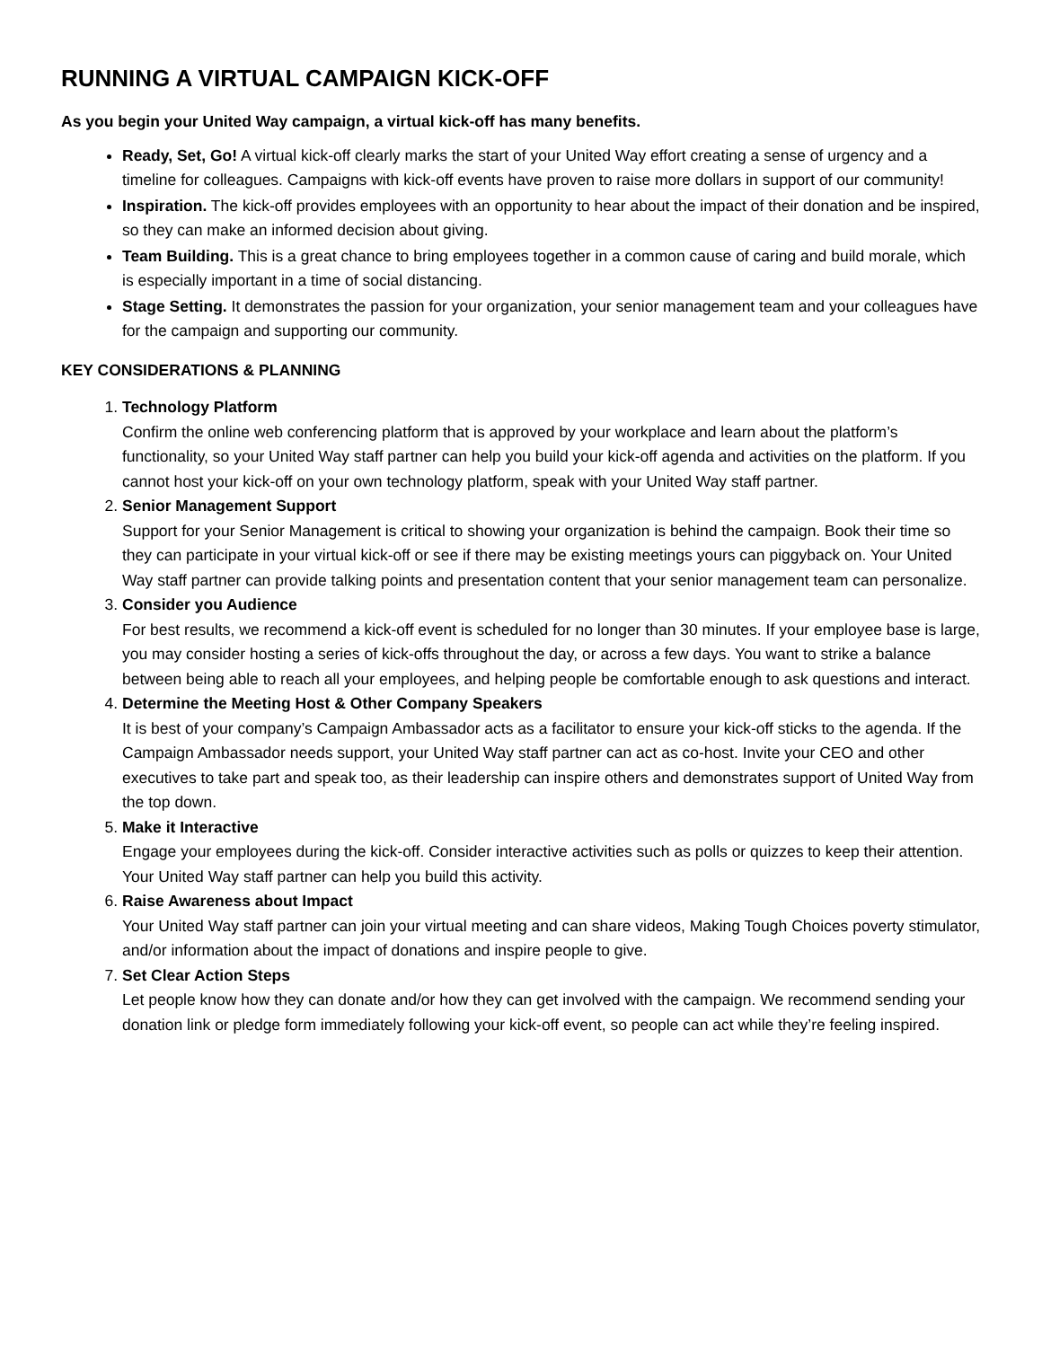RUNNING A VIRTUAL CAMPAIGN KICK-OFF
As you begin your United Way campaign, a virtual kick-off has many benefits.
Ready, Set, Go! A virtual kick-off clearly marks the start of your United Way effort creating a sense of urgency and a timeline for colleagues. Campaigns with kick-off events have proven to raise more dollars in support of our community!
Inspiration. The kick-off provides employees with an opportunity to hear about the impact of their donation and be inspired, so they can make an informed decision about giving.
Team Building. This is a great chance to bring employees together in a common cause of caring and build morale, which is especially important in a time of social distancing.
Stage Setting. It demonstrates the passion for your organization, your senior management team and your colleagues have for the campaign and supporting our community.
KEY CONSIDERATIONS & PLANNING
1. Technology Platform
Confirm the online web conferencing platform that is approved by your workplace and learn about the platform’s functionality, so your United Way staff partner can help you build your kick-off agenda and activities on the platform. If you cannot host your kick-off on your own technology platform, speak with your United Way staff partner.
2. Senior Management Support
Support for your Senior Management is critical to showing your organization is behind the campaign. Book their time so they can participate in your virtual kick-off or see if there may be existing meetings yours can piggyback on. Your United Way staff partner can provide talking points and presentation content that your senior management team can personalize.
3. Consider you Audience
For best results, we recommend a kick-off event is scheduled for no longer than 30 minutes. If your employee base is large, you may consider hosting a series of kick-offs throughout the day, or across a few days. You want to strike a balance between being able to reach all your employees, and helping people be comfortable enough to ask questions and interact.
4. Determine the Meeting Host & Other Company Speakers
It is best of your company’s Campaign Ambassador acts as a facilitator to ensure your kick-off sticks to the agenda. If the Campaign Ambassador needs support, your United Way staff partner can act as co-host. Invite your CEO and other executives to take part and speak too, as their leadership can inspire others and demonstrates support of United Way from the top down.
5. Make it Interactive
Engage your employees during the kick-off. Consider interactive activities such as polls or quizzes to keep their attention. Your United Way staff partner can help you build this activity.
6. Raise Awareness about Impact
Your United Way staff partner can join your virtual meeting and can share videos, Making Tough Choices poverty stimulator, and/or information about the impact of donations and inspire people to give.
7. Set Clear Action Steps
Let people know how they can donate and/or how they can get involved with the campaign. We recommend sending your donation link or pledge form immediately following your kick-off event, so people can act while they’re feeling inspired.